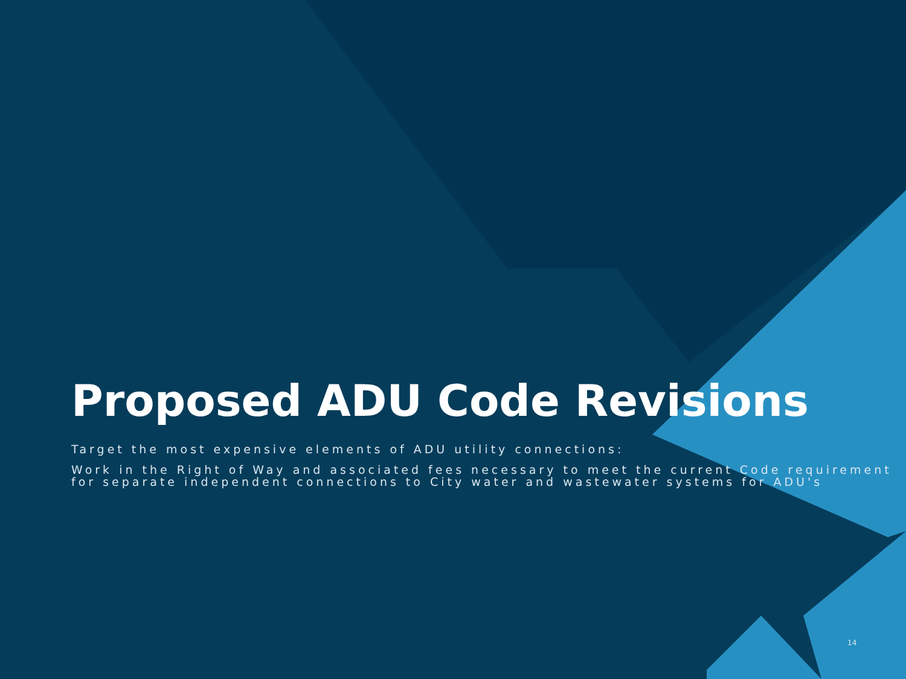Proposed ADU Code Revisions
Target the most expensive elements of ADU utility connections:
Work in the Right of Way and associated fees necessary to meet the current Code requirement for separate independent connections to City water and wastewater systems for ADU's
14